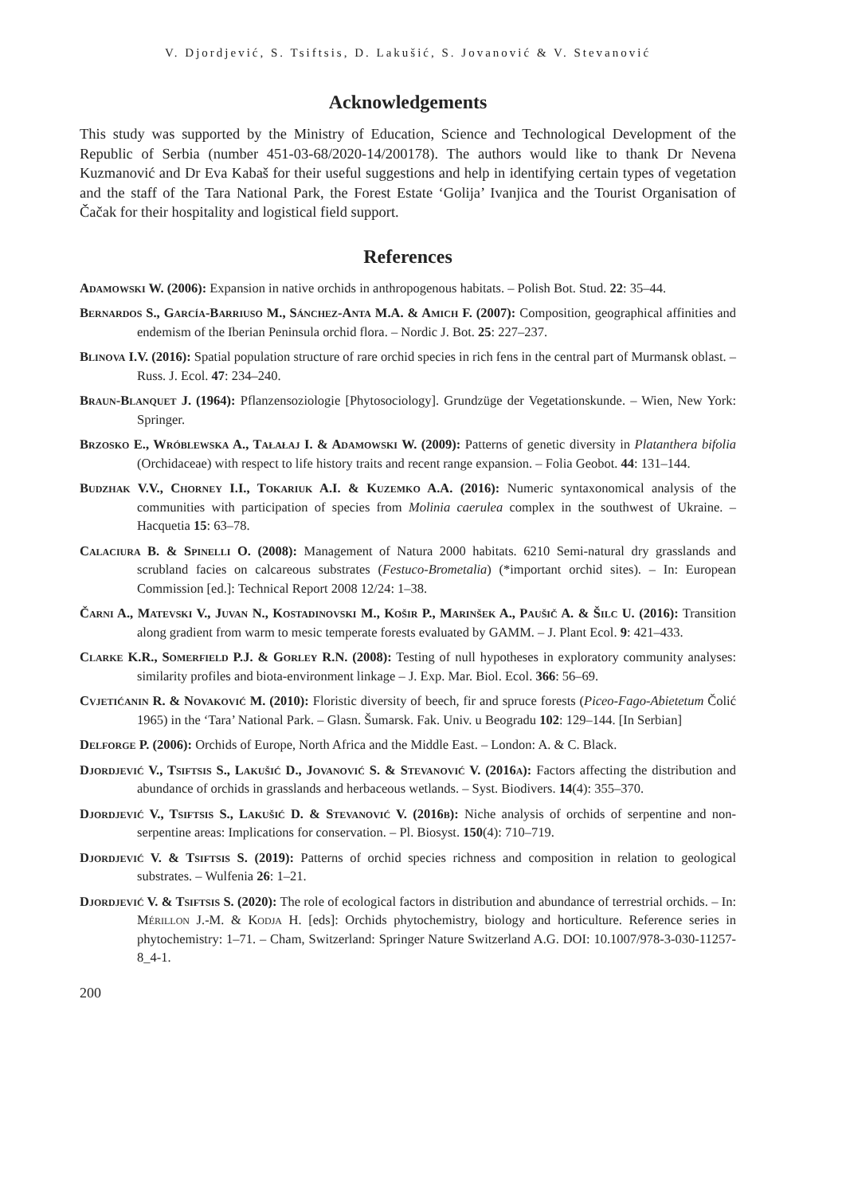V. Djordjević, S. Tsiftsis, D. Lakušić, S. Jovanović & V. Stevanović
Acknowledgements
This study was supported by the Ministry of Education, Science and Technological Development of the Republic of Serbia (number 451-03-68/2020-14/200178). The authors would like to thank Dr Nevena Kuzmanović and Dr Eva Kabaš for their useful suggestions and help in identifying certain types of vegetation and the staff of the Tara National Park, the Forest Estate ‘Golija’ Ivanjica and the Tourist Organisation of Čačak for their hospitality and logistical field support.
References
Adamowski W. (2006): Expansion in native orchids in anthropogenous habitats. – Polish Bot. Stud. 22: 35–44.
Bernardos S., García-Barriuso M., Sánchez-Anta M.A. & Amich F. (2007): Composition, geographical affinities and endemism of the Iberian Peninsula orchid flora. – Nordic J. Bot. 25: 227–237.
Blinova I.V. (2016): Spatial population structure of rare orchid species in rich fens in the central part of Murmansk oblast. – Russ. J. Ecol. 47: 234–240.
Braun-Blanquet J. (1964): Pflanzensoziologie [Phytosociology]. Grundzüge der Vegetationskunde. – Wien, New York: Springer.
Brzosko E., Wróblewska A., Tałałaj I. & Adamowski W. (2009): Patterns of genetic diversity in Platanthera bifolia (Orchidaceae) with respect to life history traits and recent range expansion. – Folia Geobot. 44: 131–144.
Budzhak V.V., Chorney I.I., Tokariuk A.I. & Kuzemko A.A. (2016): Numeric syntaxonomical analysis of the communities with participation of species from Molinia caerulea complex in the southwest of Ukraine. – Hacquetia 15: 63–78.
Calaciura B. & Spinelli O. (2008): Management of Natura 2000 habitats. 6210 Semi-natural dry grasslands and scrubland facies on calcareous substrates (Festuco-Brometalia) (*important orchid sites). – In: European Commission [ed.]: Technical Report 2008 12/24: 1–38.
Čarni A., Matevski V., Juvan N., Kostadinovski M., Košir P., Marinšek A., Paušič A. & Šilc U. (2016): Transition along gradient from warm to mesic temperate forests evaluated by GAMM. – J. Plant Ecol. 9: 421–433.
Clarke K.R., Somerfield P.J. & Gorley R.N. (2008): Testing of null hypotheses in exploratory community analyses: similarity profiles and biota-environment linkage – J. Exp. Mar. Biol. Ecol. 366: 56–69.
Cvjetićanin R. & Novaković M. (2010): Floristic diversity of beech, fir and spruce forests (Piceo-Fago-Abietetum Čolić 1965) in the ‘Tara’ National Park. – Glasn. Šumarsk. Fak. Univ. u Beogradu 102: 129–144. [In Serbian]
Delforge P. (2006): Orchids of Europe, North Africa and the Middle East. – London: A. & C. Black.
Djordjević V., Tsiftsis S., Lakušić D., Jovanović S. & Stevanović V. (2016a): Factors affecting the distribution and abundance of orchids in grasslands and herbaceous wetlands. – Syst. Biodivers. 14(4): 355–370.
Djordjević V., Tsiftsis S., Lakušić D. & Stevanović V. (2016b): Niche analysis of orchids of serpentine and non-serpentine areas: Implications for conservation. – Pl. Biosyst. 150(4): 710–719.
Djordjević V. & Tsiftsis S. (2019): Patterns of orchid species richness and composition in relation to geological substrates. – Wulfenia 26: 1–21.
Djordjević V. & Tsiftsis S. (2020): The role of ecological factors in distribution and abundance of terrestrial orchids. – In: Mérillon J.-M. & Kodja H. [eds]: Orchids phytochemistry, biology and horticulture. Reference series in phytochemistry: 1–71. – Cham, Switzerland: Springer Nature Switzerland A.G. DOI: 10.1007/978-3-030-11257-8_4-1.
200